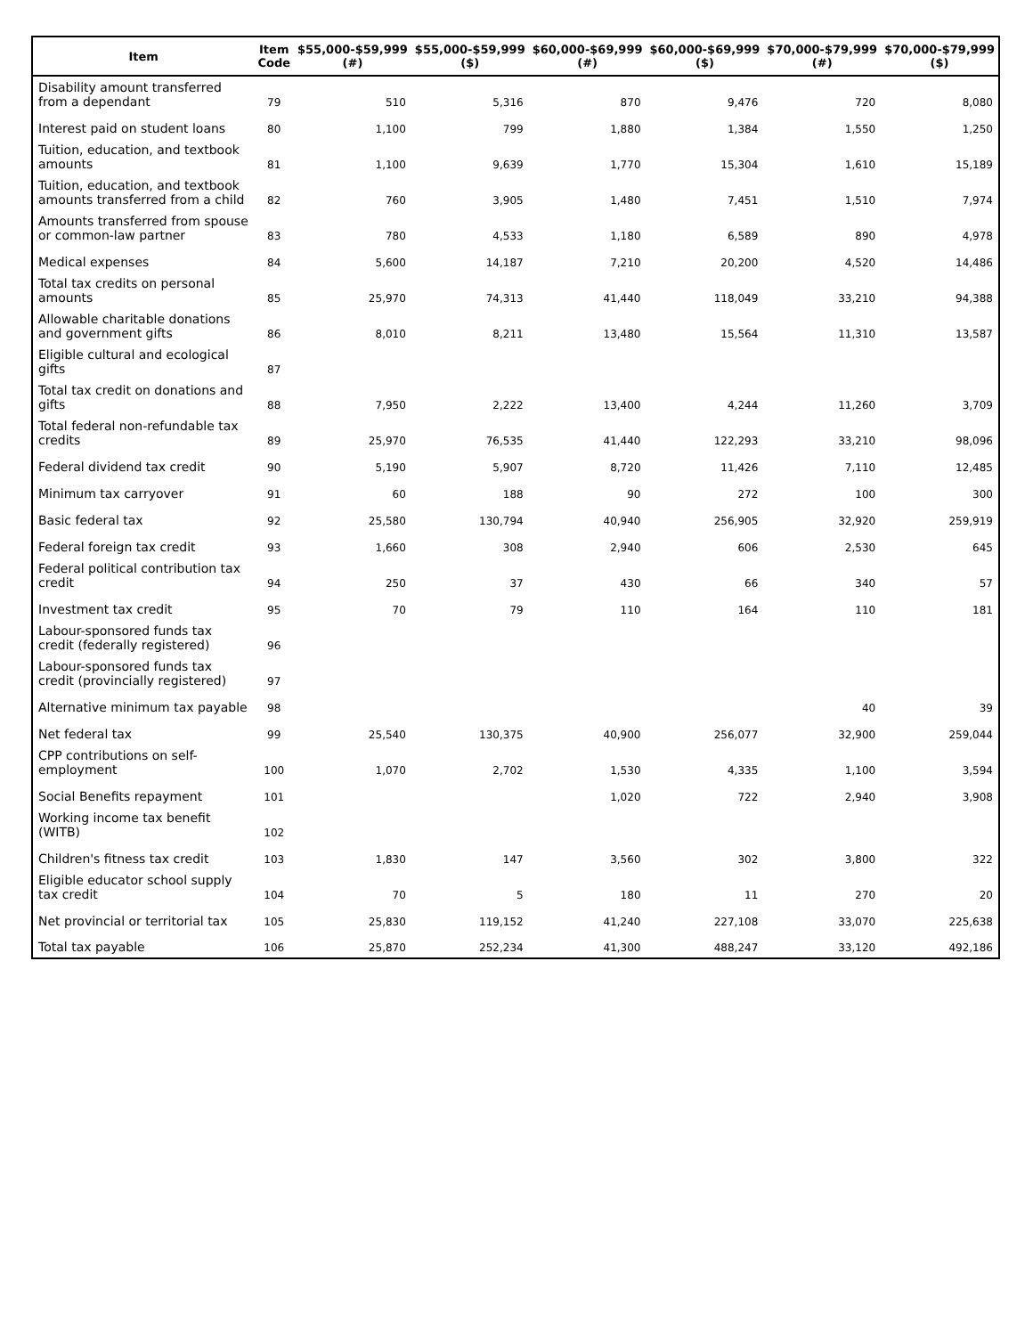| Item | Item Code | $55,000-$59,999 (#) | $55,000-$59,999 ($) | $60,000-$69,999 (#) | $60,000-$69,999 ($) | $70,000-$79,999 (#) | $70,000-$79,999 ($) |
| --- | --- | --- | --- | --- | --- | --- | --- |
| Disability amount transferred from a dependant | 79 | 510 | 5,316 | 870 | 9,476 | 720 | 8,080 |
| Interest paid on student loans | 80 | 1,100 | 799 | 1,880 | 1,384 | 1,550 | 1,250 |
| Tuition, education, and textbook amounts | 81 | 1,100 | 9,639 | 1,770 | 15,304 | 1,610 | 15,189 |
| Tuition, education, and textbook amounts transferred from a child | 82 | 760 | 3,905 | 1,480 | 7,451 | 1,510 | 7,974 |
| Amounts transferred from spouse or common-law partner | 83 | 780 | 4,533 | 1,180 | 6,589 | 890 | 4,978 |
| Medical expenses | 84 | 5,600 | 14,187 | 7,210 | 20,200 | 4,520 | 14,486 |
| Total tax credits on personal amounts | 85 | 25,970 | 74,313 | 41,440 | 118,049 | 33,210 | 94,388 |
| Allowable charitable donations and government gifts | 86 | 8,010 | 8,211 | 13,480 | 15,564 | 11,310 | 13,587 |
| Eligible cultural and ecological gifts | 87 | | | | | | |
| Total tax credit on donations and gifts | 88 | 7,950 | 2,222 | 13,400 | 4,244 | 11,260 | 3,709 |
| Total federal non-refundable tax credits | 89 | 25,970 | 76,535 | 41,440 | 122,293 | 33,210 | 98,096 |
| Federal dividend tax credit | 90 | 5,190 | 5,907 | 8,720 | 11,426 | 7,110 | 12,485 |
| Minimum tax carryover | 91 | 60 | 188 | 90 | 272 | 100 | 300 |
| Basic federal tax | 92 | 25,580 | 130,794 | 40,940 | 256,905 | 32,920 | 259,919 |
| Federal foreign tax credit | 93 | 1,660 | 308 | 2,940 | 606 | 2,530 | 645 |
| Federal political contribution tax credit | 94 | 250 | 37 | 430 | 66 | 340 | 57 |
| Investment tax credit | 95 | 70 | 79 | 110 | 164 | 110 | 181 |
| Labour-sponsored funds tax credit (federally registered) | 96 | | | | | | |
| Labour-sponsored funds tax credit (provincially registered) | 97 | | | | | | |
| Alternative minimum tax payable | 98 | | | | | 40 | 39 |
| Net federal tax | 99 | 25,540 | 130,375 | 40,900 | 256,077 | 32,900 | 259,044 |
| CPP contributions on self-employment | 100 | 1,070 | 2,702 | 1,530 | 4,335 | 1,100 | 3,594 |
| Social Benefits repayment | 101 | | | 1,020 | 722 | 2,940 | 3,908 |
| Working income tax benefit (WITB) | 102 | | | | | | |
| Children's fitness tax credit | 103 | 1,830 | 147 | 3,560 | 302 | 3,800 | 322 |
| Eligible educator school supply tax credit | 104 | 70 | 5 | 180 | 11 | 270 | 20 |
| Net provincial or territorial tax | 105 | 25,830 | 119,152 | 41,240 | 227,108 | 33,070 | 225,638 |
| Total tax payable | 106 | 25,870 | 252,234 | 41,300 | 488,247 | 33,120 | 492,186 |